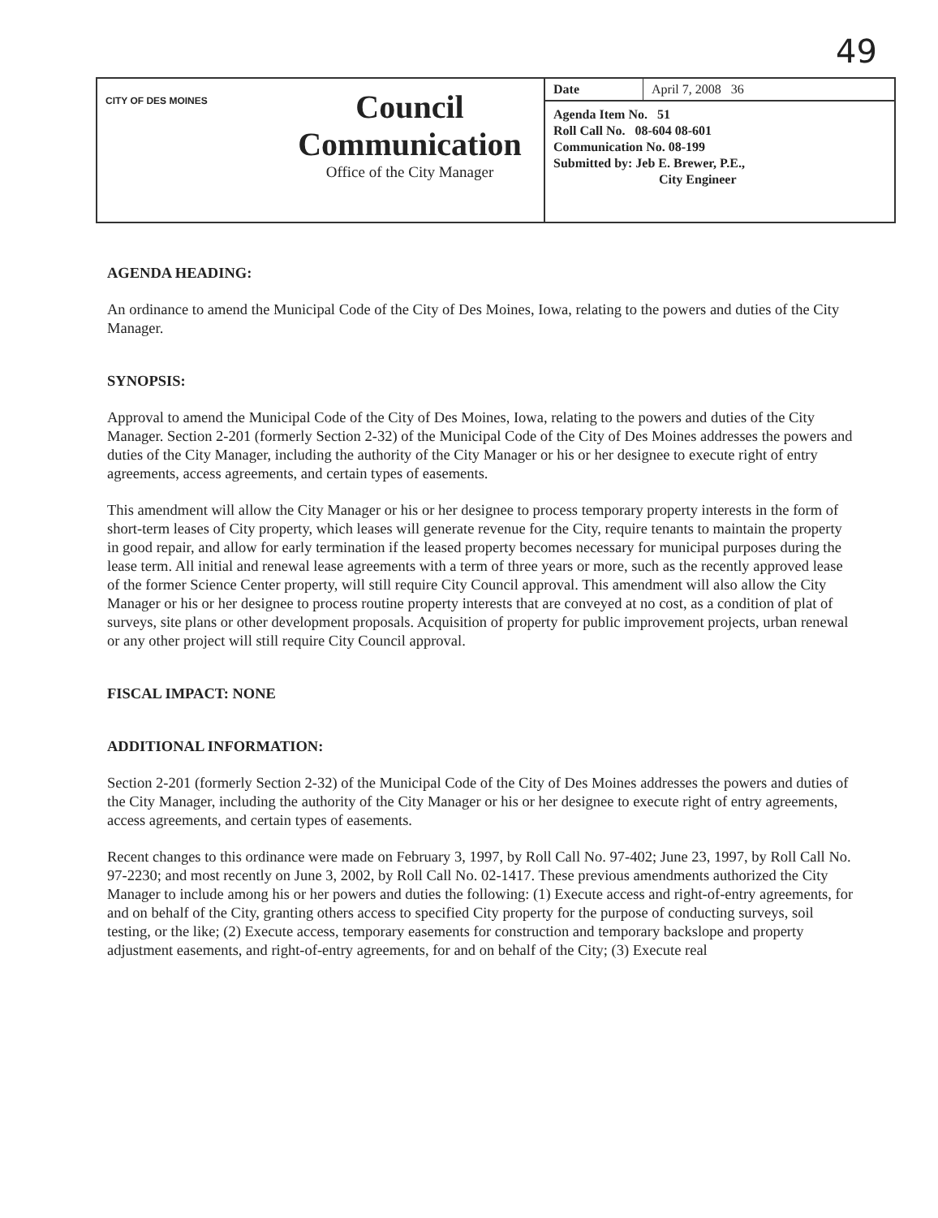49
CITY OF DES MOINES
Council
Communication
Office of the City Manager
| Date | April 7, 2008 36 |
Agenda Item No. 51
Roll Call No. 08-604 08-601
Communication No. 08-199
Submitted by: Jeb E. Brewer, P.E.,
City Engineer
AGENDA HEADING:
An ordinance to amend the Municipal Code of the City of Des Moines, Iowa, relating to the powers and duties of the City Manager.
SYNOPSIS:
Approval to amend the Municipal Code of the City of Des Moines, Iowa, relating to the powers and duties of the City Manager. Section 2-201 (formerly Section 2-32) of the Municipal Code of the City of Des Moines addresses the powers and duties of the City Manager, including the authority of the City Manager or his or her designee to execute right of entry agreements, access agreements, and certain types of easements.
This amendment will allow the City Manager or his or her designee to process temporary property interests in the form of short-term leases of City property, which leases will generate revenue for the City, require tenants to maintain the property in good repair, and allow for early termination if the leased property becomes necessary for municipal purposes during the lease term. All initial and renewal lease agreements with a term of three years or more, such as the recently approved lease of the former Science Center property, will still require City Council approval. This amendment will also allow the City Manager or his or her designee to process routine property interests that are conveyed at no cost, as a condition of plat of surveys, site plans or other development proposals. Acquisition of property for public improvement projects, urban renewal or any other project will still require City Council approval.
FISCAL IMPACT: NONE
ADDITIONAL INFORMATION:
Section 2-201 (formerly Section 2-32) of the Municipal Code of the City of Des Moines addresses the powers and duties of the City Manager, including the authority of the City Manager or his or her designee to execute right of entry agreements, access agreements, and certain types of easements.
Recent changes to this ordinance were made on February 3, 1997, by Roll Call No. 97-402; June 23, 1997, by Roll Call No. 97-2230; and most recently on June 3, 2002, by Roll Call No. 02-1417. These previous amendments authorized the City Manager to include among his or her powers and duties the following: (1) Execute access and right-of-entry agreements, for and on behalf of the City, granting others access to specified City property for the purpose of conducting surveys, soil testing, or the like; (2) Execute access, temporary easements for construction and temporary backslope and property adjustment easements, and right-of-entry agreements, for and on behalf of the City; (3) Execute real